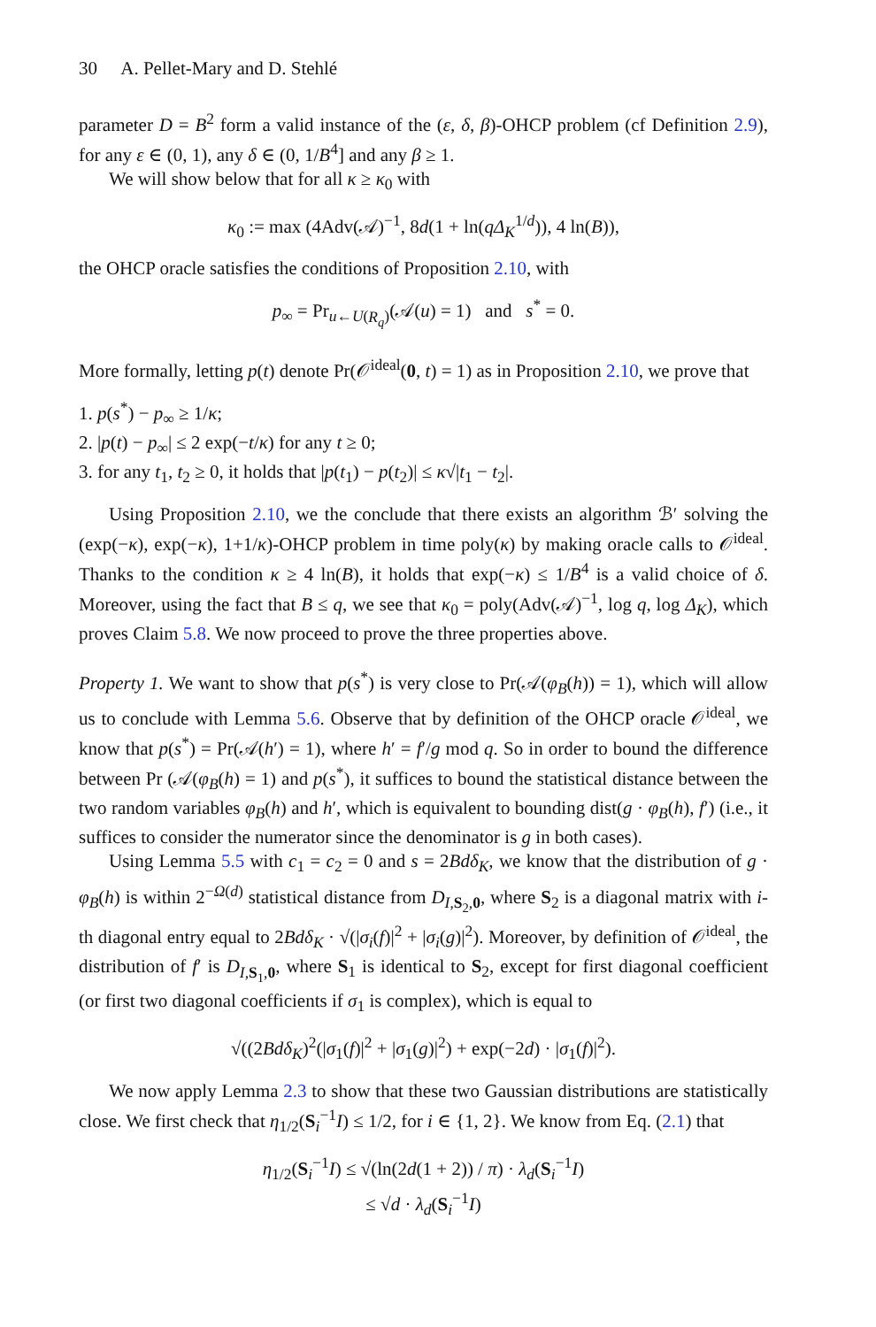30 A. Pellet-Mary and D. Stehlé
parameter D = B<sup>2</sup> form a valid instance of the (ε, δ, β)-OHCP problem (cf Definition 2.9), for any ε ∈ (0, 1), any δ ∈ (0, 1/B<sup>4</sup>] and any β ≥ 1.
We will show below that for all κ ≥ κ<sub>0</sub> with
κ<sub>0</sub> := max (4Adv(𝒜)<sup>−1</sup>, 8d(1 + ln(qΔ<sub>K</sub><sup>1/d</sup>)), 4 ln(B)),
the OHCP oracle satisfies the conditions of Proposition 2.10, with
p<sub>∞</sub> = Pr<sub>u←U(R<sub>q</sub>)</sub>(𝒜(u) = 1) and s<sup>*</sup> = 0.
More formally, letting p(t) denote Pr(𝒪<sup>ideal</sup>(0, t) = 1) as in Proposition 2.10, we prove that
1. p(s<sup>*</sup>) − p<sub>∞</sub> ≥ 1/κ;
2. |p(t) − p<sub>∞</sub>| ≤ 2 exp(−t/κ) for any t ≥ 0;
3. for any t<sub>1</sub>, t<sub>2</sub> ≥ 0, it holds that |p(t<sub>1</sub>) − p(t<sub>2</sub>)| ≤ κ√|t<sub>1</sub> − t<sub>2</sub>|.
Using Proposition 2.10, we the conclude that there exists an algorithm ℬ′ solving the (exp(−κ), exp(−κ), 1+1/κ)-OHCP problem in time poly(κ) by making oracle calls to 𝒪<sup>ideal</sup>. Thanks to the condition κ ≥ 4 ln(B), it holds that exp(−κ) ≤ 1/B<sup>4</sup> is a valid choice of δ. Moreover, using the fact that B ≤ q, we see that κ<sub>0</sub> = poly(Adv(𝒜)<sup>−1</sup>, log q, log Δ<sub>K</sub>), which proves Claim 5.8. We now proceed to prove the three properties above.
Property 1. We want to show that p(s<sup>*</sup>) is very close to Pr(𝒜(φ<sub>B</sub>(h)) = 1), which will allow us to conclude with Lemma 5.6. Observe that by definition of the OHCP oracle 𝒪<sup>ideal</sup>, we know that p(s<sup>*</sup>) = Pr(𝒜(h′) = 1), where h′ = f′/g mod q. So in order to bound the difference between Pr (𝒜(φ<sub>B</sub>(h) = 1) and p(s<sup>*</sup>), it suffices to bound the statistical distance between the two random variables φ<sub>B</sub>(h) and h′, which is equivalent to bounding dist(g · φ<sub>B</sub>(h), f′) (i.e., it suffices to consider the numerator since the denominator is g in both cases).
Using Lemma 5.5 with c<sub>1</sub> = c<sub>2</sub> = 0 and s = 2Bdδ<sub>K</sub>, we know that the distribution of g · φ<sub>B</sub>(h) is within 2<sup>−Ω(d)</sup> statistical distance from D<sub>I,S<sub>2</sub>,0</sub>, where S<sub>2</sub> is a diagonal matrix with i-th diagonal entry equal to 2Bdδ<sub>K</sub> · √(|σ<sub>i</sub>(f)|<sup>2</sup> + |σ<sub>i</sub>(g)|<sup>2</sup>). Moreover, by definition of 𝒪<sup>ideal</sup>, the distribution of f′ is D<sub>I,S<sub>1</sub>,0</sub>, where S<sub>1</sub> is identical to S<sub>2</sub>, except for first diagonal coefficient (or first two diagonal coefficients if σ<sub>1</sub> is complex), which is equal to
√((2Bdδ<sub>K</sub>)<sup>2</sup>(|σ<sub>1</sub>(f)|<sup>2</sup> + |σ<sub>1</sub>(g)|<sup>2</sup>) + exp(−2d) · |σ<sub>1</sub>(f)|<sup>2</sup>).
We now apply Lemma 2.3 to show that these two Gaussian distributions are statistically close. We first check that η<sub>1/2</sub>(S<sub>i</sub><sup>−1</sup>I) ≤ 1/2, for i ∈ {1, 2}. We know from Eq. (2.1) that
η<sub>1/2</sub>(S<sub>i</sub><sup>−1</sup>I) ≤ √(ln(2d(1 + 2)) / π) · λ<sub>d</sub>(S<sub>i</sub><sup>−1</sup>I)
≤ √d · λ<sub>d</sub>(S<sub>i</sub><sup>−1</sup>I)